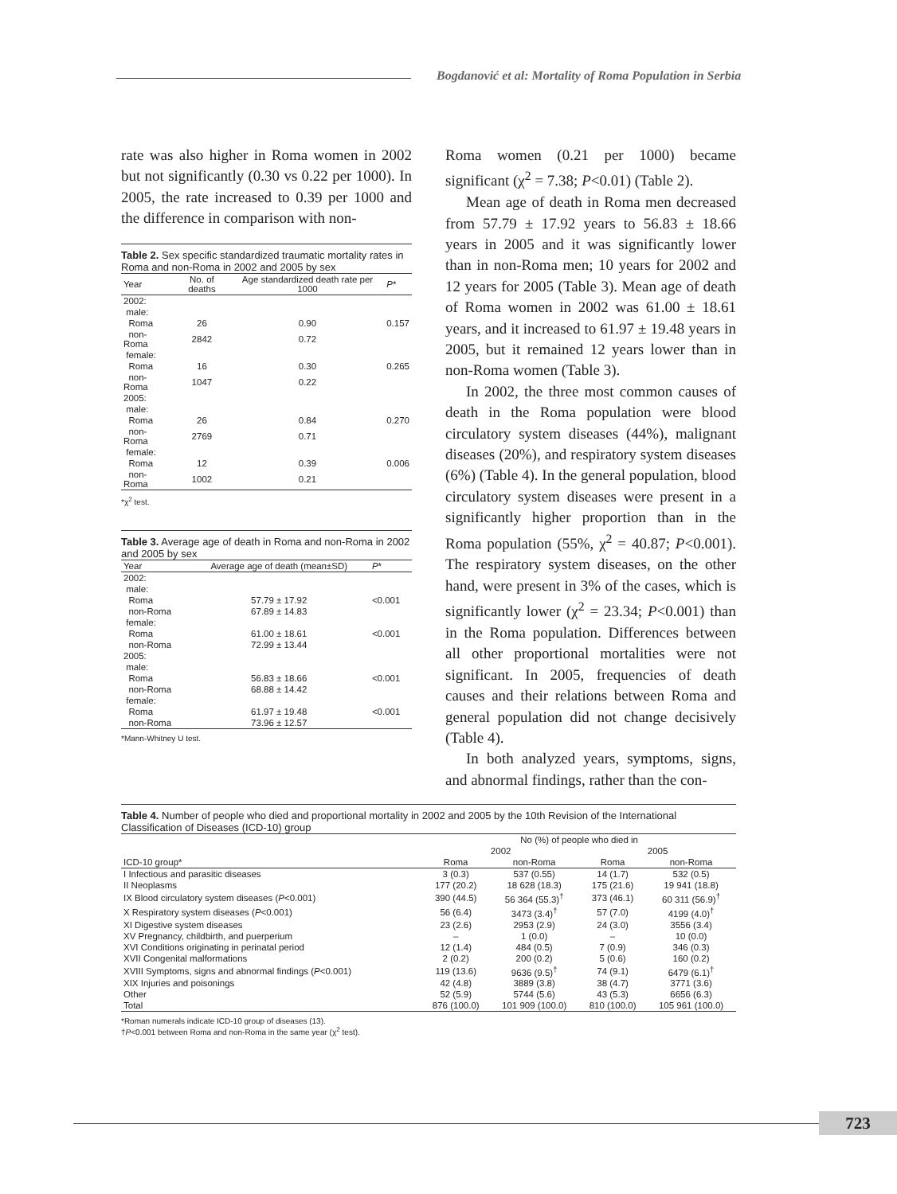Bogdanović et al: Mortality of Roma Population in Serbia
rate was also higher in Roma women in 2002 but not significantly (0.30 vs 0.22 per 1000). In 2005, the rate increased to 0.39 per 1000 and the difference in comparison with non-
Table 2. Sex specific standardized traumatic mortality rates in Roma and non-Roma in 2002 and 2005 by sex
| Year | No. of deaths | Age standardized death rate per 1000 | P * |
| --- | --- | --- | --- |
| 2002: | | | |
| male: | | | |
| Roma | 26 | 0.90 | 0.157 |
| non-Roma | 2842 | 0.72 | |
| female: | | | |
| Roma | 16 | 0.30 | 0.265 |
| non-Roma | 1047 | 0.22 | |
| 2005: | | | |
| male: | | | |
| Roma | 26 | 0.84 | 0.270 |
| non-Roma | 2769 | 0.71 | |
| female: | | | |
| Roma | 12 | 0.39 | 0.006 |
| non-Roma | 1002 | 0.21 | |
*χ<sup>2</sup> test.
Table 3. Average age of death in Roma and non-Roma in 2002 and 2005 by sex
| Year | Average age of death (mean±SD) | P * |
| --- | --- | --- |
| 2002: | | |
| male: | | |
| Roma | 57.79 ± 17.92 | <0.001 |
| non-Roma | 67.89 ± 14.83 | |
| female: | | |
| Roma | 61.00 ± 18.61 | <0.001 |
| non-Roma | 72.99 ± 13.44 | |
| 2005: | | |
| male: | | |
| Roma | 56.83 ± 18.66 | <0.001 |
| non-Roma | 68.88 ± 14.42 | |
| female: | | |
| Roma | 61.97 ± 19.48 | <0.001 |
| non-Roma | 73.96 ± 12.57 | |
*Mann-Whitney U test.
Roma women (0.21 per 1000) became significant (χ<sup>2</sup> = 7.38; P<0.01) (Table 2).
Mean age of death in Roma men decreased from 57.79 ± 17.92 years to 56.83 ± 18.66 years in 2005 and it was significantly lower than in non-Roma men; 10 years for 2002 and 12 years for 2005 (Table 3). Mean age of death of Roma women in 2002 was 61.00 ± 18.61 years, and it increased to 61.97 ± 19.48 years in 2005, but it remained 12 years lower than in non-Roma women (Table 3).
In 2002, the three most common causes of death in the Roma population were blood circulatory system diseases (44%), malignant diseases (20%), and respiratory system diseases (6%) (Table 4). In the general population, blood circulatory system diseases were present in a significantly higher proportion than in the Roma population (55%, χ<sup>2</sup> = 40.87; P<0.001). The respiratory system diseases, on the other hand, were present in 3% of the cases, which is significantly lower (χ<sup>2</sup> = 23.34; P<0.001) than in the Roma population. Differences between all other proportional mortalities were not significant. In 2005, frequencies of death causes and their relations between Roma and general population did not change decisively (Table 4).
In both analyzed years, symptoms, signs, and abnormal findings, rather than the con-
Table 4. Number of people who died and proportional mortality in 2002 and 2005 by the 10th Revision of the International Classification of Diseases (ICD-10) group
| | No (%) of people who died in | | | |
| --- | --- | --- | --- | --- |
| | 2002 | | 2005 | |
| ICD-10 group* | Roma | non-Roma | Roma | non-Roma |
| I Infectious and parasitic diseases | 3 (0.3) | 537 (0.55) | 14 (1.7) | 532 (0.5) |
| II Neoplasms | 177 (20.2) | 18 628 (18.3) | 175 (21.6) | 19 941 (18.8) |
| IX Blood circulatory system diseases ( P <0.001) | 390 (44.5) | 56 364 (55.3)<sup>†</sup> | 373 (46.1) | 60 311 (56.9)<sup>†</sup> |
| X Respiratory system diseases ( P <0.001) | 56 (6.4) | 3473 (3.4)<sup>†</sup> | 57 (7.0) | 4199 (4.0)<sup>†</sup> |
| XI Digestive system diseases | 23 (2.6) | 2953 (2.9) | 24 (3.0) | 3556 (3.4) |
| XV Pregnancy, childbirth, and puerperium | – | 1 (0.0) | – | 10 (0.0) |
| XVI Conditions originating in perinatal period | 12 (1.4) | 484 (0.5) | 7 (0.9) | 346 (0.3) |
| XVII Congenital malformations | 2 (0.2) | 200 (0.2) | 5 (0.6) | 160 (0.2) |
| XVIII Symptoms, signs and abnormal findings ( P <0.001) | 119 (13.6) | 9636 (9.5)<sup>†</sup> | 74 (9.1) | 6479 (6.1)<sup>†</sup> |
| XIX Injuries and poisonings | 42 (4.8) | 3889 (3.8) | 38 (4.7) | 3771 (3.6) |
| Other | 52 (5.9) | 5744 (5.6) | 43 (5.3) | 6656 (6.3) |
| Total | 876 (100.0) | 101 909 (100.0) | 810 (100.0) | 105 961 (100.0) |
*Roman numerals indicate ICD-10 group of diseases (13).
†P<0.001 between Roma and non-Roma in the same year (χ<sup>2</sup> test).
723